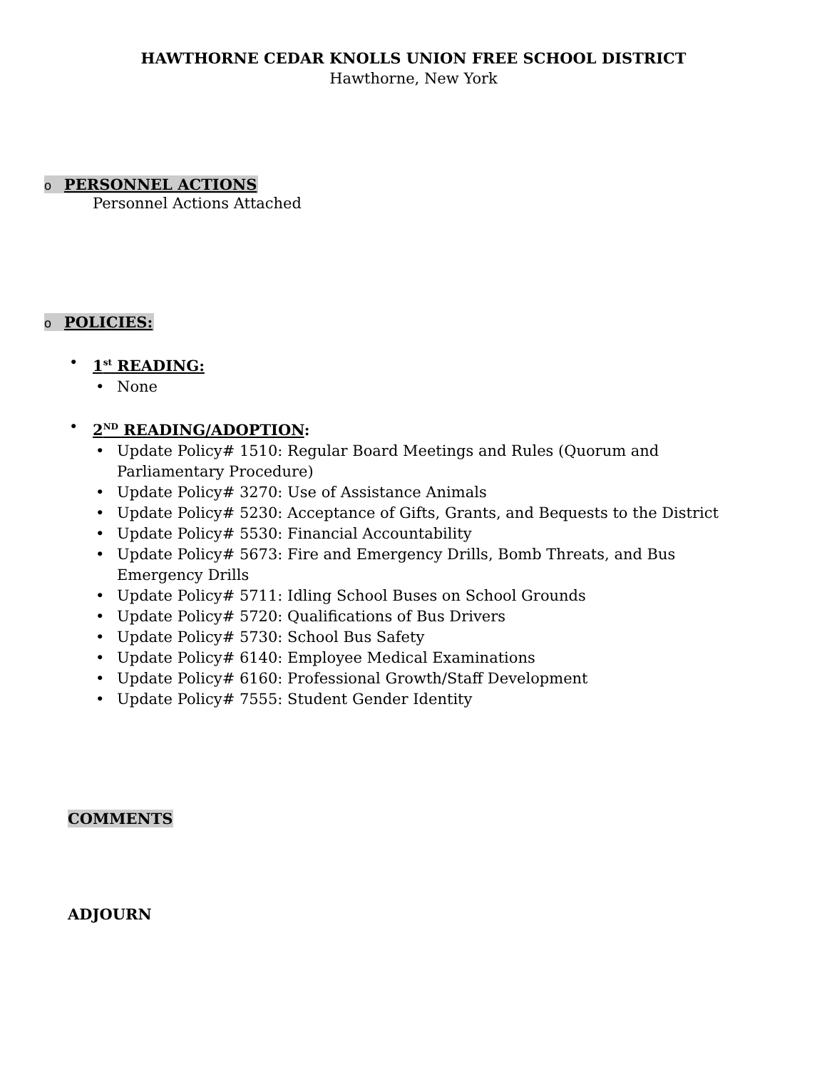HAWTHORNE CEDAR KNOLLS UNION FREE SCHOOL DISTRICT
Hawthorne, New York
o PERSONNEL ACTIONS
Personnel Actions Attached
o POLICIES:
• 1<sup>st</sup> READING:
• None
• 2<sup>ND</sup> READING/ADOPTION:
• Update Policy# 1510: Regular Board Meetings and Rules (Quorum and Parliamentary Procedure)
• Update Policy# 3270: Use of Assistance Animals
• Update Policy# 5230: Acceptance of Gifts, Grants, and Bequests to the District
• Update Policy# 5530: Financial Accountability
• Update Policy# 5673: Fire and Emergency Drills, Bomb Threats, and Bus Emergency Drills
• Update Policy# 5711: Idling School Buses on School Grounds
• Update Policy# 5720: Qualifications of Bus Drivers
• Update Policy# 5730: School Bus Safety
• Update Policy# 6140: Employee Medical Examinations
• Update Policy# 6160: Professional Growth/Staff Development
• Update Policy# 7555: Student Gender Identity
COMMENTS
ADJOURN